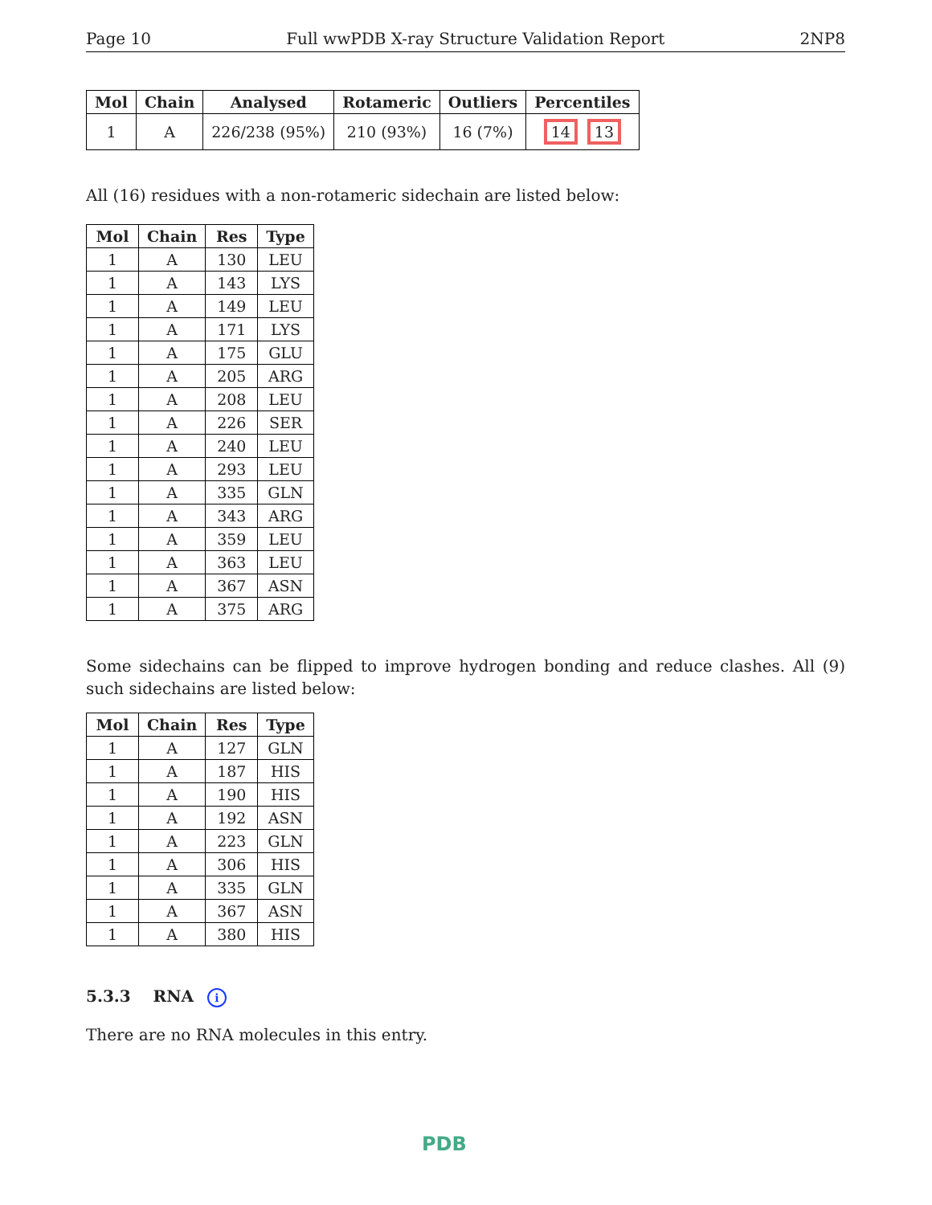Page 10 Full wwPDB X-ray Structure Validation Report 2NP8
| Mol | Chain | Analysed | Rotameric | Outliers | Percentiles |
| --- | --- | --- | --- | --- | --- |
| 1 | A | 226/238 (95%) | 210 (93%) | 16 (7%) | 14 13 |
All (16) residues with a non-rotameric sidechain are listed below:
| Mol | Chain | Res | Type |
| --- | --- | --- | --- |
| 1 | A | 130 | LEU |
| 1 | A | 143 | LYS |
| 1 | A | 149 | LEU |
| 1 | A | 171 | LYS |
| 1 | A | 175 | GLU |
| 1 | A | 205 | ARG |
| 1 | A | 208 | LEU |
| 1 | A | 226 | SER |
| 1 | A | 240 | LEU |
| 1 | A | 293 | LEU |
| 1 | A | 335 | GLN |
| 1 | A | 343 | ARG |
| 1 | A | 359 | LEU |
| 1 | A | 363 | LEU |
| 1 | A | 367 | ASN |
| 1 | A | 375 | ARG |
Some sidechains can be flipped to improve hydrogen bonding and reduce clashes. All (9) such sidechains are listed below:
| Mol | Chain | Res | Type |
| --- | --- | --- | --- |
| 1 | A | 127 | GLN |
| 1 | A | 187 | HIS |
| 1 | A | 190 | HIS |
| 1 | A | 192 | ASN |
| 1 | A | 223 | GLN |
| 1 | A | 306 | HIS |
| 1 | A | 335 | GLN |
| 1 | A | 367 | ASN |
| 1 | A | 380 | HIS |
5.3.3 RNA i
There are no RNA molecules in this entry.
PDB